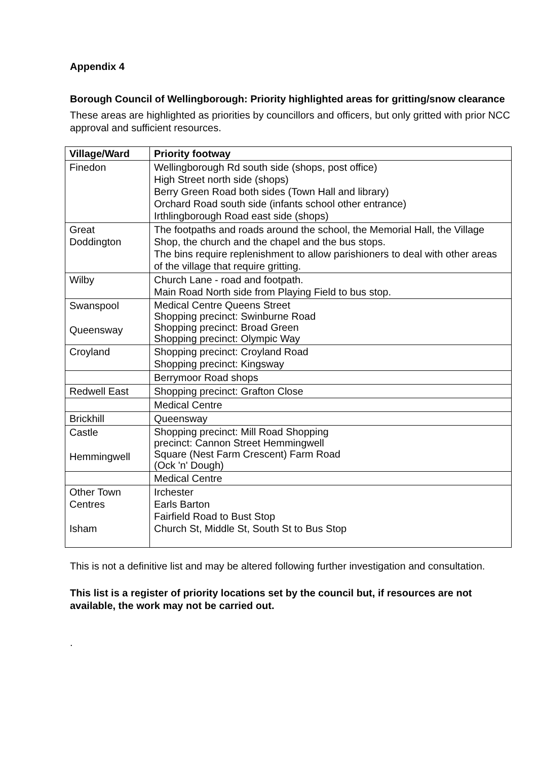Appendix 4
Borough Council of Wellingborough: Priority highlighted areas for gritting/snow clearance
These areas are highlighted as priorities by councillors and officers, but only gritted with prior NCC approval and sufficient resources.
| Village/Ward | Priority footway |
| --- | --- |
| Finedon | Wellingborough Rd south side (shops, post office) High Street north side (shops) Berry Green Road both sides (Town Hall and library) Orchard Road south side (infants school other entrance) Irthlingborough Road east side (shops) |
| Great Doddington | The footpaths and roads around the school, the Memorial Hall, the Village Shop, the church and the chapel and the bus stops. The bins require replenishment to allow parishioners to deal with other areas of the village that require gritting. |
| Wilby | Church Lane - road and footpath. Main Road North side from Playing Field to bus stop. |
| Swanspool Queensway | Medical Centre Queens Street Shopping precinct: Swinburne Road Shopping precinct: Broad Green Shopping precinct: Olympic Way |
| Croyland | Shopping precinct: Croyland Road Shopping precinct: Kingsway |
| | Berrymoor Road shops |
| Redwell East | Shopping precinct: Grafton Close |
| | Medical Centre |
| Brickhill | Queensway |
| Castle Hemmingwell | Shopping precinct: Mill Road Shopping precinct: Cannon Street Hemmingwell Square (Nest Farm Crescent) Farm Road (Ock 'n' Dough) |
| | Medical Centre |
| Other Town Centres Isham | Irchester Earls Barton Fairfield Road to Bust Stop Church St, Middle St, South St to Bus Stop |
This is not a definitive list and may be altered following further investigation and consultation.
This list is a register of priority locations set by the council but, if resources are not available, the work may not be carried out.
.